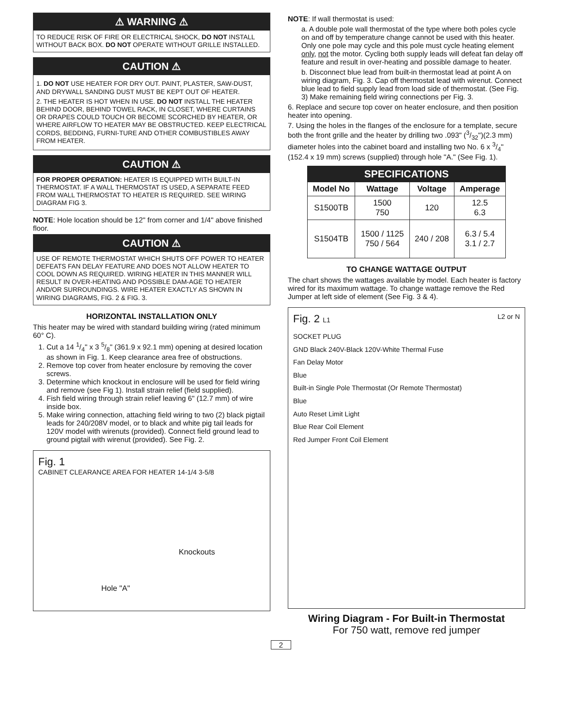⚠ WARNING ⚠
TO REDUCE RISK OF FIRE OR ELECTRICAL SHOCK, DO NOT INSTALL WITHOUT BACK BOX. DO NOT OPERATE WITHOUT GRILLE INSTALLED.
CAUTION ⚠
1. DO NOT USE HEATER FOR DRY OUT. PAINT, PLASTER, SAW-DUST, AND DRYWALL SANDING DUST MUST BE KEPT OUT OF HEATER.
2. THE HEATER IS HOT WHEN IN USE. DO NOT INSTALL THE HEATER BEHIND DOOR, BEHIND TOWEL RACK, IN CLOSET, WHERE CURTAINS OR DRAPES COULD TOUCH OR BECOME SCORCHED BY HEATER, OR WHERE AIRFLOW TO HEATER MAY BE OBSTRUCTED. KEEP ELECTRICAL CORDS, BEDDING, FURNI-TURE AND OTHER COMBUSTIBLES AWAY FROM HEATER.
CAUTION ⚠
FOR PROPER OPERATION: HEATER IS EQUIPPED WITH BUILT-IN THERMOSTAT. IF A WALL THERMOSTAT IS USED, A SEPARATE FEED FROM WALL THERMOSTAT TO HEATER IS REQUIRED. SEE WIRING DIAGRAM FIG 3.
NOTE: Hole location should be 12" from corner and 1/4" above finished floor.
CAUTION ⚠
USE OF REMOTE THERMOSTAT WHICH SHUTS OFF POWER TO HEATER DEFEATS FAN DELAY FEATURE AND DOES NOT ALLOW HEATER TO COOL DOWN AS REQUIRED. WIRING HEATER IN THIS MANNER WILL RESULT IN OVER-HEATING AND POSSIBLE DAM-AGE TO HEATER AND/OR SURROUNDINGS. WIRE HEATER EXACTLY AS SHOWN IN WIRING DIAGRAMS, FIG. 2 & FIG. 3.
HORIZONTAL INSTALLATION ONLY
This heater may be wired with standard building wiring (rated minimum 60° C).
1. Cut a 14 1/4" x 3 5/8" (361.9 x 92.1 mm) opening at desired location as shown in Fig. 1. Keep clearance area free of obstructions.
2. Remove top cover from heater enclosure by removing the cover screws.
3. Determine which knockout in enclosure will be used for field wiring and remove (see Fig 1). Install strain relief (field supplied).
4. Fish field wiring through strain relief leaving 6" (12.7 mm) of wire inside box.
5. Make wiring connection, attaching field wiring to two (2) black pigtail leads for 240/208V model, or to black and white pig tail leads for 120V model with wirenuts (provided). Connect field ground lead to ground pigtail with wirenut (provided). See Fig. 2.
Fig. 1
CABINET CLEARANCE AREA FOR HEATER 14-1/4 3-5/8
Knockouts
Hole "A"
NOTE: If wall thermostat is used:
a. A double pole wall thermostat of the type where both poles cycle on and off by temperature change cannot be used with this heater. Only one pole may cycle and this pole must cycle heating element only, not the motor. Cycling both supply leads will defeat fan delay off feature and result in over-heating and possible damage to heater.
b. Disconnect blue lead from built-in thermostat lead at point A on wiring diagram, Fig. 3. Cap off thermostat lead with wirenut. Connect blue lead to field supply lead from load side of thermostat. (See Fig. 3) Make remaining field wiring connections per Fig. 3.
6. Replace and secure top cover on heater enclosure, and then position heater into opening.
7. Using the holes in the flanges of the enclosure for a template, secure both the front grille and the heater by drilling two .093" (3/32")(2.3 mm) diameter holes into the cabinet board and installing two No. 6 x 3/4" (152.4 x 19 mm) screws (supplied) through hole "A." (See Fig. 1).
| SPECIFICATIONS | | | |
| --- | --- | --- | --- |
| Model No | Wattage | Voltage | Amperage |
| S1500TB | 1500 750 | 120 | 12.5 6.3 |
| S1504TB | 1500 / 1125 750 / 564 | 240 / 208 | 6.3 / 5.4 3.1 / 2.7 |
TO CHANGE WATTAGE OUTPUT
The chart shows the wattages available by model. Each heater is factory wired for its maximum wattage. To change wattage remove the Red Jumper at left side of element (See Fig. 3 & 4).
Fig. 2 L1 L2 or N
SOCKET PLUG
GND Black 240V-Black 120V-White Thermal Fuse
Fan Delay Motor
Blue
Built-in Single Pole Thermostat (Or Remote Thermostat)
Blue
Auto Reset Limit Light
Blue Rear Coil Element
Red Jumper Front Coil Element
Wiring Diagram - For Built-in Thermostat
For 750 watt, remove red jumper
2